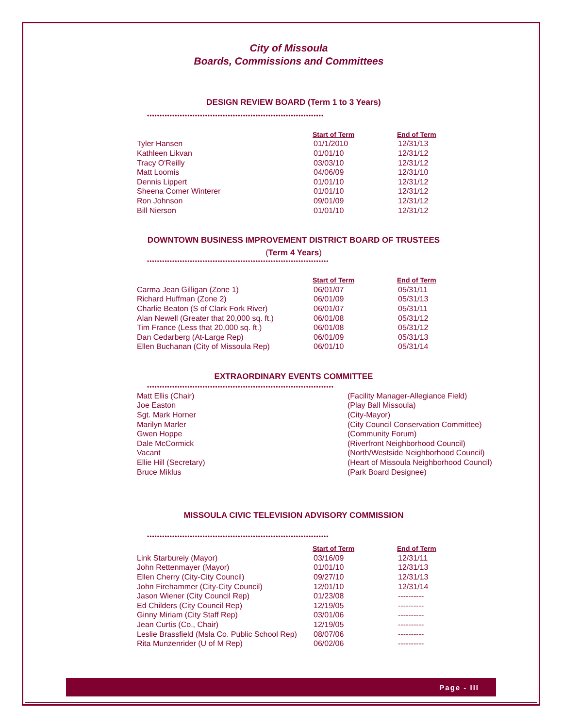City of Missoula
Boards, Commissions and Committees
DESIGN REVIEW BOARD (Term 1 to 3 Years)
••••••••••••••••••••••••••••••••••••••••••••••••••••••••••••••••••••••
| | Start of Term | End of Term |
| --- | --- | --- |
| Tyler Hansen | 01/1/2010 | 12/31/13 |
| Kathleen Likvan | 01/01/10 | 12/31/12 |
| Tracy O'Reilly | 03/03/10 | 12/31/12 |
| Matt Loomis | 04/06/09 | 12/31/10 |
| Dennis Lippert | 01/01/10 | 12/31/12 |
| Sheena Comer Winterer | 01/01/10 | 12/31/12 |
| Ron Johnson | 09/01/09 | 12/31/12 |
| Bill Nierson | 01/01/10 | 12/31/12 |
DOWNTOWN BUSINESS IMPROVEMENT DISTRICT BOARD OF TRUSTEES
(Term 4 Years)
••••••••••••••••••••••••••••••••••••••••••••••••••••••••••••••••••••••••
| | Start of Term | End of Term |
| --- | --- | --- |
| Carma Jean Gilligan (Zone 1) | 06/01/07 | 05/31/11 |
| Richard Huffman (Zone 2) | 06/01/09 | 05/31/13 |
| Charlie Beaton (S of Clark Fork River) | 06/01/07 | 05/31/11 |
| Alan Newell (Greater that 20,000 sq. ft.) | 06/01/08 | 05/31/12 |
| Tim France (Less that 20,000 sq. ft.) | 06/01/08 | 05/31/12 |
| Dan Cedarberg (At-Large Rep) | 06/01/09 | 05/31/13 |
| Ellen Buchanan (City of Missoula Rep) | 06/01/10 | 05/31/14 |
EXTRAORDINARY EVENTS COMMITTEE
••••••••••••••••••••••••••••••••••••••••••••••••••••••••••••••••••••••••••
| Matt Ellis (Chair) | (Facility Manager-Allegiance Field) |
| Joe Easton | (Play Ball Missoula) |
| Sgt. Mark Horner | (City-Mayor) |
| Marilyn Marler | (City Council Conservation Committee) |
| Gwen Hoppe | (Community Forum) |
| Dale McCormick | (Riverfront Neighborhood Council) |
| Vacant | (North/Westside Neighborhood Council) |
| Ellie Hill (Secretary) | (Heart of Missoula Neighborhood Council) |
| Bruce Miklus | (Park Board Designee) |
MISSOULA CIVIC TELEVISION ADVISORY COMMISSION
••••••••••••••••••••••••••••••••••••••••••••••••••••••••••••••••••••••••
| | Start of Term | End of Term |
| --- | --- | --- |
| Link Starbureiy (Mayor) | 03/16/09 | 12/31/11 |
| John Rettenmayer (Mayor) | 01/01/10 | 12/31/13 |
| Ellen Cherry (City-City Council) | 09/27/10 | 12/31/13 |
| John Firehammer (City-City Council) | 12/01/10 | 12/31/14 |
| Jason Wiener (City Council Rep) | 01/23/08 | ---------- |
| Ed Childers (City Council Rep) | 12/19/05 | ---------- |
| Ginny Miriam (City Staff Rep) | 03/01/06 | ---------- |
| Jean Curtis (Co., Chair) | 12/19/05 | ---------- |
| Leslie Brassfield (Msla Co. Public School Rep) | 08/07/06 | ---------- |
| Rita Munzenrider (U of M Rep) | 06/02/06 | ---------- |
Page - III